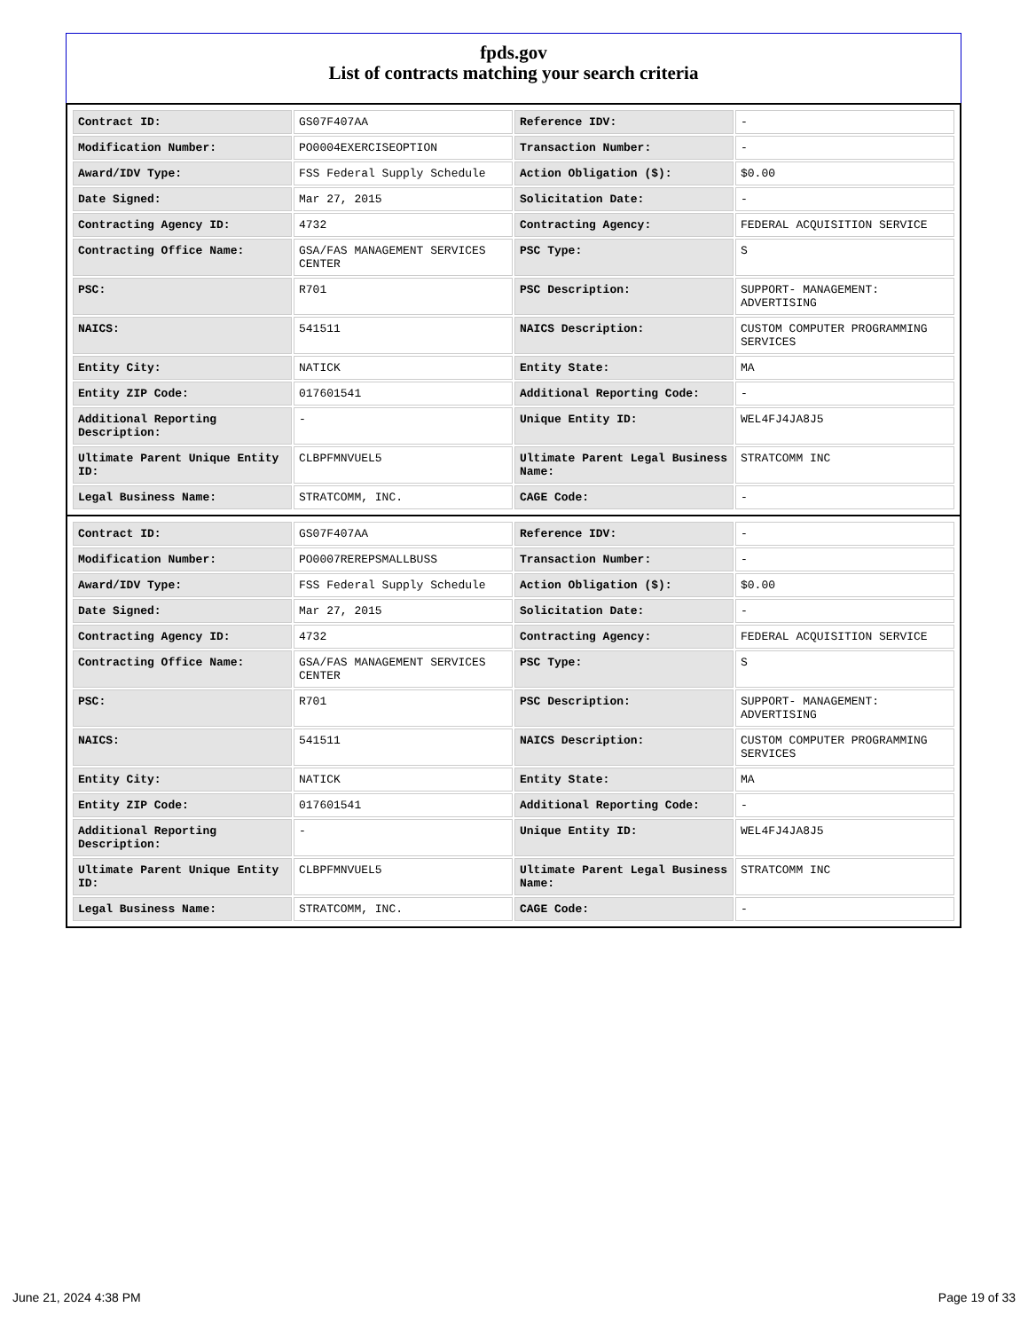fpds.gov
List of contracts matching your search criteria
| Contract ID: | GS07F407AA | Reference IDV: | - |
| Modification Number: | PO0004EXERCISEOPTION | Transaction Number: | - |
| Award/IDV Type: | FSS Federal Supply Schedule | Action Obligation ($): | $0.00 |
| Date Signed: | Mar 27, 2015 | Solicitation Date: | - |
| Contracting Agency ID: | 4732 | Contracting Agency: | FEDERAL ACQUISITION SERVICE |
| Contracting Office Name: | GSA/FAS MANAGEMENT SERVICES CENTER | PSC Type: | S |
| PSC: | R701 | PSC Description: | SUPPORT- MANAGEMENT: ADVERTISING |
| NAICS: | 541511 | NAICS Description: | CUSTOM COMPUTER PROGRAMMING SERVICES |
| Entity City: | NATICK | Entity State: | MA |
| Entity ZIP Code: | 017601541 | Additional Reporting Code: | - |
| Additional Reporting Description: | - | Unique Entity ID: | WEL4FJ4JA8J5 |
| Ultimate Parent Unique Entity ID: | CLBPFMNVUEL5 | Ultimate Parent Legal Business Name: | STRATCOMM INC |
| Legal Business Name: | STRATCOMM, INC. | CAGE Code: | - |
| Contract ID: | GS07F407AA | Reference IDV: | - |
| Modification Number: | PO0007REREPSMALLBUSS | Transaction Number: | - |
| Award/IDV Type: | FSS Federal Supply Schedule | Action Obligation ($): | $0.00 |
| Date Signed: | Mar 27, 2015 | Solicitation Date: | - |
| Contracting Agency ID: | 4732 | Contracting Agency: | FEDERAL ACQUISITION SERVICE |
| Contracting Office Name: | GSA/FAS MANAGEMENT SERVICES CENTER | PSC Type: | S |
| PSC: | R701 | PSC Description: | SUPPORT- MANAGEMENT: ADVERTISING |
| NAICS: | 541511 | NAICS Description: | CUSTOM COMPUTER PROGRAMMING SERVICES |
| Entity City: | NATICK | Entity State: | MA |
| Entity ZIP Code: | 017601541 | Additional Reporting Code: | - |
| Additional Reporting Description: | - | Unique Entity ID: | WEL4FJ4JA8J5 |
| Ultimate Parent Unique Entity ID: | CLBPFMNVUEL5 | Ultimate Parent Legal Business Name: | STRATCOMM INC |
| Legal Business Name: | STRATCOMM, INC. | CAGE Code: | - |
June 21, 2024 4:38 PM Page 19 of 33